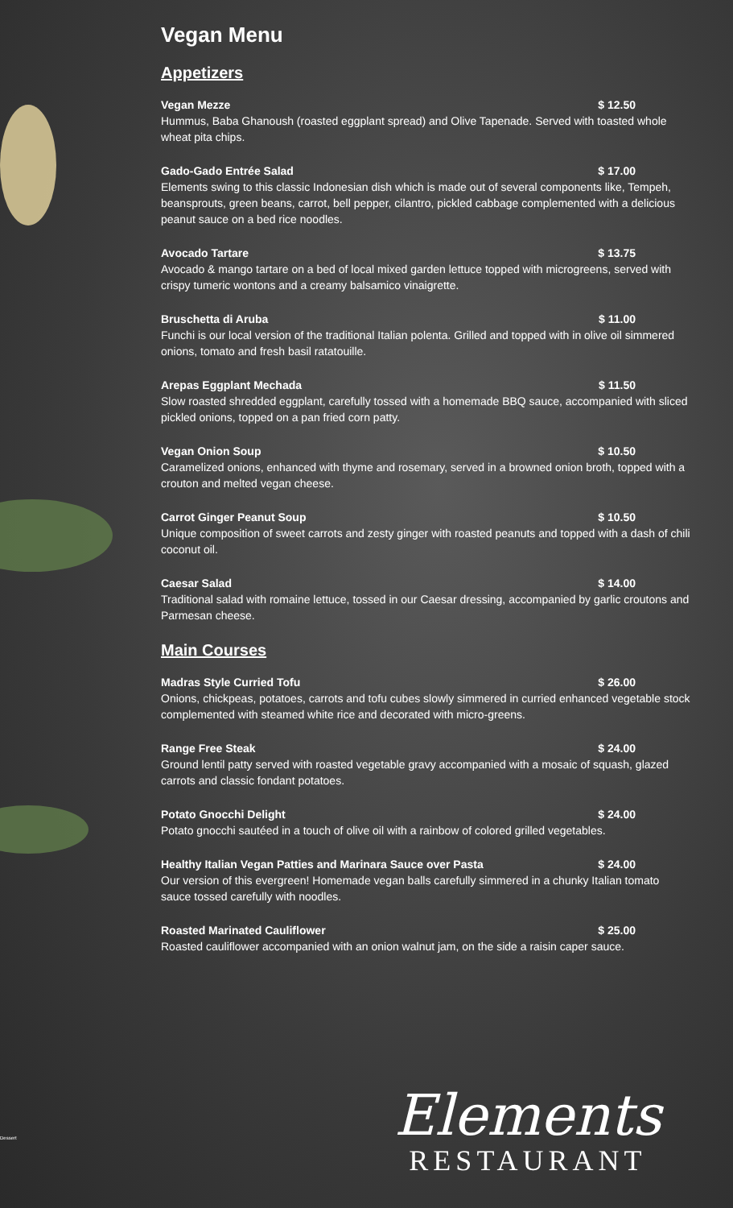Vegan Menu
Appetizers
Vegan Mezze $ 12.50
Hummus, Baba Ghanoush (roasted eggplant spread) and Olive Tapenade. Served with toasted whole wheat pita chips.
Gado-Gado Entrée Salad $ 17.00
Elements swing to this classic Indonesian dish which is made out of several components like, Tempeh, beansprouts, green beans, carrot, bell pepper, cilantro, pickled cabbage complemented with a delicious peanut sauce on a bed rice noodles.
Avocado Tartare $ 13.75
Avocado & mango tartare on a bed of local mixed garden lettuce topped with microgreens, served with crispy tumeric wontons and a creamy balsamico vinaigrette.
Bruschetta di Aruba $ 11.00
Funchi is our local version of the traditional Italian polenta. Grilled and topped with in olive oil simmered onions, tomato and fresh basil ratatouille.
Arepas Eggplant Mechada $ 11.50
Slow roasted shredded eggplant, carefully tossed with a homemade BBQ sauce, accompanied with sliced pickled onions, topped on a pan fried corn patty.
Vegan Onion Soup $ 10.50
Caramelized onions, enhanced with thyme and rosemary, served in a browned onion broth, topped with a crouton and melted vegan cheese.
Carrot Ginger Peanut Soup $ 10.50
Unique composition of sweet carrots and zesty ginger with roasted peanuts and topped with a dash of chili coconut oil.
Caesar Salad $ 14.00
Traditional salad with romaine lettuce, tossed in our Caesar dressing, accompanied by garlic croutons and Parmesan cheese.
Main Courses
Madras Style Curried Tofu $ 26.00
Onions, chickpeas, potatoes, carrots and tofu cubes slowly simmered in curried enhanced vegetable stock complemented with steamed white rice and decorated with micro-greens.
Range Free Steak $ 24.00
Ground lentil patty served with roasted vegetable gravy accompanied with a mosaic of squash, glazed carrots and classic fondant potatoes.
Potato Gnocchi Delight $ 24.00
Potato gnocchi sautéed in a touch of olive oil with a rainbow of colored grilled vegetables.
Healthy Italian Vegan Patties and Marinara Sauce over Pasta $ 24.00
Our version of this evergreen! Homemade vegan balls carefully simmered in a chunky Italian tomato sauce tossed carefully with noodles.
Roasted Marinated Cauliflower $ 25.00
Roasted cauliflower accompanied with an onion walnut jam, on the side a raisin caper sauce.
Dessert
Elements
RESTAURANT